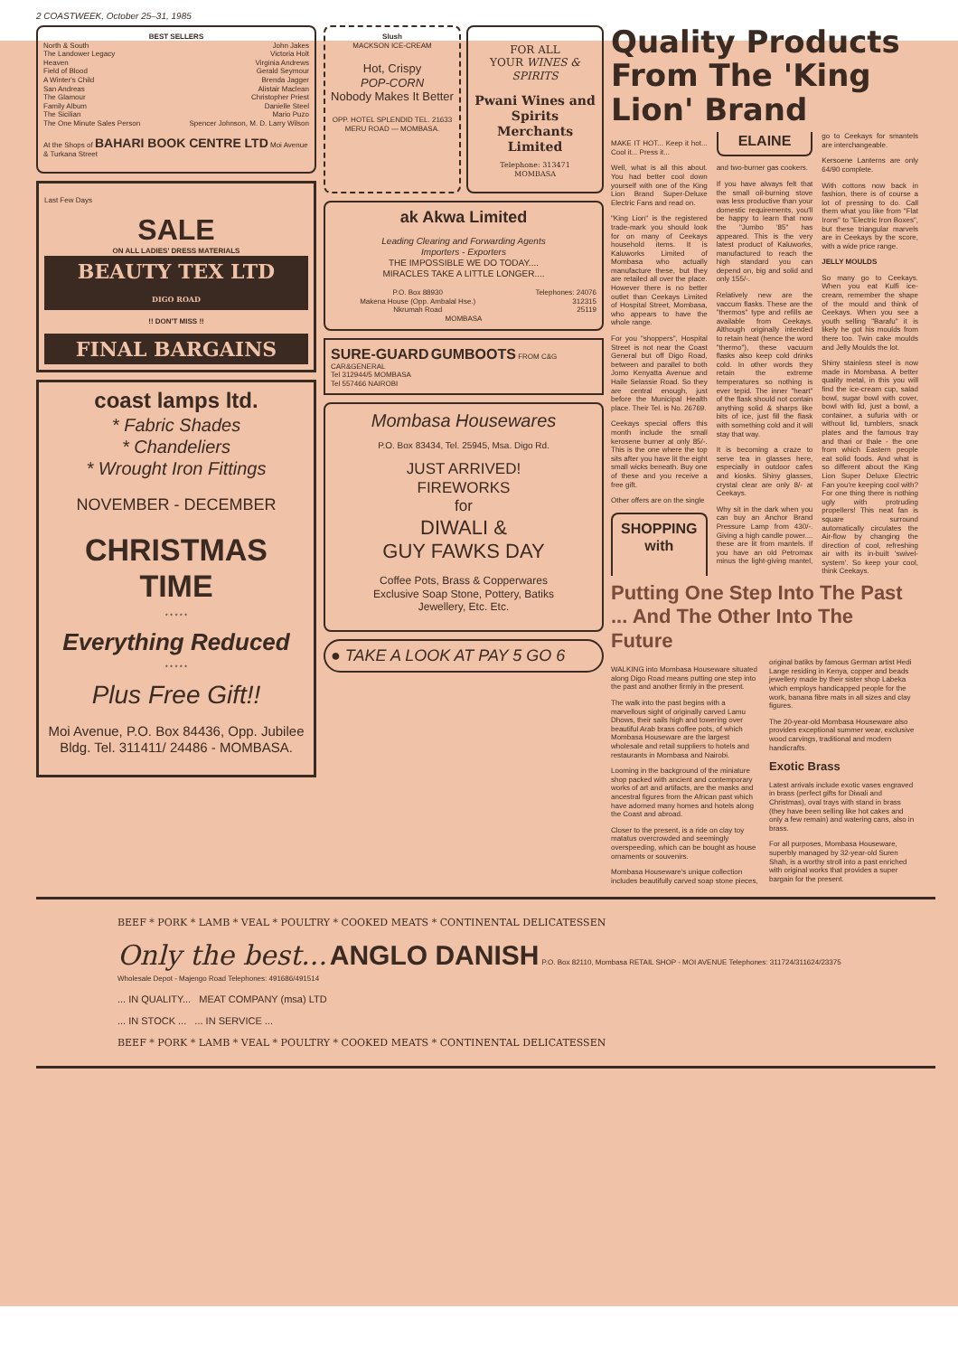2 COASTWEEK, October 25–31, 1985
BEST SELLERS
| North & South | John Jakes |
| The Landower Legacy | Victoria Holt |
| Heaven | Virginia Andrews |
| Field of Blood | Gerald Seymour |
| A Winter's Child | Brenda Jagger |
| San Andreas | Alistair Maclean |
| The Glamour | Christopher Priest |
| Family Album | Danielle Steel |
| The Sicilian | Mario Puzo |
| The One Minute Sales Person | Spencer Johnson, M. D. Larry Wilson |
At the Shops of BAHARI BOOK CENTRE LTD Moi Avenue & Turkana Street
Last Few Days
SALE
ON ALL LADIES' DRESS MATERIALS
BEAUTY TEX LTD
DIGO ROAD
!! DON'T MISS !!
FINAL BARGAINS
coast lamps ltd.
* Fabric Shades
* Chandeliers
* Wrought Iron Fittings
NOVEMBER - DECEMBER
CHRISTMAS
TIME
* * * * *
Everything Reduced
* * * * *
Plus Free Gift!!
Moi Avenue, P.O. Box 84436, Opp. Jubilee Bldg. Tel. 311411/ 24486 - MOMBASA.
Slush
MACKSON ICE-CREAM
Hot, Crispy
POP-CORN
Nobody Makes It Better
OPP. HOTEL SPLENDID TEL. 21633 MERU ROAD — MOMBASA.
FOR ALL
YOUR WINES & SPIRITS
Pwani Wines and Spirits Merchants Limited
Telephone: 313471
MOMBASA
ak Akwa Limited
Leading Clearing and Forwarding Agents
Importers - Exporters
THE IMPOSSIBLE WE DO TODAY....
MIRACLES TAKE A LITTLE LONGER....
| P.O. Box 88930 Makena House (Opp. Ambalal Hse.) Nkrumah Road | Telephones: 24076 312315 25119 |
MOMBASA
SURE-GUARD GUMBOOTS FROM C&G CAR&GENERAL
Tel 312944/5 MOMBASA
Tel 557466 NAIROBI
Mombasa Housewares
P.O. Box 83434, Tel. 25945, Msa. Digo Rd.
JUST ARRIVED!
FIREWORKS
for
DIWALI &
GUY FAWKS DAY
Coffee Pots, Brass & Copperwares
Exclusive Soap Stone, Pottery, Batiks
Jewellery, Etc. Etc.
● TAKE A LOOK AT PAY 5 GO 6
Quality Products From The 'King Lion' Brand
MAKE IT HOT... Keep it hot... Cool it... Press it...
Well, what is all this about. You had better cool down yourself with one of the King Lion Brand Super-Deluxe Electric Fans and read on.
"King Lion" is the registered trade-mark you should look for on many of Ceekays household items. It is Kaluworks Limited of Mombasa who actually manufacture these, but they are retailed all over the place. However there is no better outlet than Ceekays Limited of Hospital Street, Mombasa, who appears to have the whole range.
For you "shoppers", Hospital Street is not near the Coast General but off Digo Road, between and parallel to both Jomo Kenyatta Avenue and Haile Selassie Road. So they are central enough, just before the Municipal Health place. Their Tel. is No. 26769.
Ceekays special offers this month include the small kerosene burner at only 85/-. This is the one where the top sits after you have lit the eight small wicks beneath. Buy one of these and you receive a free gift.
Other offers are on the single
SHOPPING with ELAINE
and two-burner gas cookers.
If you have always felt that the small oil-burning stove was less productive than your domestic requirements, you'll be happy to learn that now the "Jumbo '85" has appeared. This is the very latest product of Kaluworks, manufactured to reach the high standard you can depend on, big and solid and only 155/-.
Relatively new are the vaccum flasks. These are the "thermos" type and refills ae available from Ceekays. Although originally intended to retain heat (hence the word "thermo"), these vacuum flasks also keep cold drinks cold. In other words they retain the extreme temperatures so nothing is ever tepid. The inner "heart" of the flask should not contain anything solid & sharps like bits of ice, just fill the flask with something cold and it will stay that way.
It is becoming a craze to serve tea in glasses here, especially in outdoor cafes and kiosks. Shiny glasses, crystal clear are only 8/- at Ceekays.
Why sit in the dark when you can buy an Anchor Brand Pressure Lamp from 430/-. Giving a high candle power.... these are lit from mantels. If you have an old Petromax minus the light-giving mantel, go to Ceekays for smantels are interchangeable.
Kersoene Lanterns are only 64/90 complete.
With cottons now back in fashion, there is of course a lot of pressing to do. Call them what you like from "Flat Irons" to "Electric Iron Boxes", but these triangular marvels are in Ceekays by the score, with a wide price range.
JELLY MOULDS
So many go to Ceekays. When you eat Kulfi ice-cream, remember the shape of the mould and think of Ceekays. When you see a youth selling "Barafu" it is likely he got his moulds from there too. Twin cake moulds and Jelly Moulds the lot.
Shiny stainless steel is now made in Mombasa. A better quality metal, in this you will find the ice-cream cup, salad bowl, sugar bowl with cover, bowl with lid, just a bowl, a container, a sufuria with or without lid, tumblers, snack plates and the famous tray and thari or thale - the one from which Eastern people eat solid foods. And what is so different about the King Lion Super Deluxe Electric Fan you're keeping cool with? For one thing there is nothing ugly with protruding propellers! This neat fan is square surround automatically circulates the Air-flow by changing the direction of cool, refreshing air with its in-built 'swivel-system'. So keep your cool, think Ceekays.
Putting One Step Into The Past ... And The Other Into The Future
WALKING into Mombasa Houseware situated along Digo Road means putting one step into the past and another firmly in the present.
The walk into the past begins with a marvellous sight of originally carved Lamu Dhows, their sails high and towering over beautiful Arab brass coffee pots, of which Mombasa Houseware are the largest wholesale and retail suppliers to hotels and restaurants in Mombasa and Nairobi.
Looming in the background of the miniature shop packed with ancient and contemporary works of art and artifacts, are the masks and ancestral figures from the African past which have adorned many homes and hotels along the Coast and abroad.
Closer to the present, is a ride on clay toy matatus overcrowded and seemingly overspeeding, which can be bought as house ornaments or souvenirs.
Mombasa Houseware's unique collection includes beautifully carved soap stone pieces, original batiks by famous German artist Hedi Lange residing in Kenya, copper and beads jewellery made by their sister shop Labeka which employs handicapped people for the work, banana fibre mats in all sizes and clay figures.
The 20-year-old Mombasa Houseware also provides exceptional summer wear, exclusive wood carvings, traditional and modern handicrafts.
Exotic Brass
Latest arrivals include exotic vases engraved in brass (perfect gifts for Diwali and Christmas), oval trays with stand in brass (they have been selling like hot cakes and only a few remain) and watering cans, also in brass.
For all purposes, Mombasa Houseware, superbly managed by 32-year-old Suren Shah, is a worthy stroll into a past enriched with original works that provides a super bargain for the present.
BEEF * PORK * LAMB * VEAL * POULTRY * COOKED MEATS * CONTINENTAL DELICATESSEN
Only the best... ANGLO DANISH P.O. Box 82110, Mombasa RETAIL SHOP - MOI AVENUE Telephones: 311724/311624/23375 Wholesale Depot - Majengo Road Telephones: 491686/491514
... IN QUALITY... MEAT COMPANY (msa) LTD
... IN STOCK ... ... IN SERVICE ...
BEEF * PORK * LAMB * VEAL * POULTRY * COOKED MEATS * CONTINENTAL DELICATESSEN